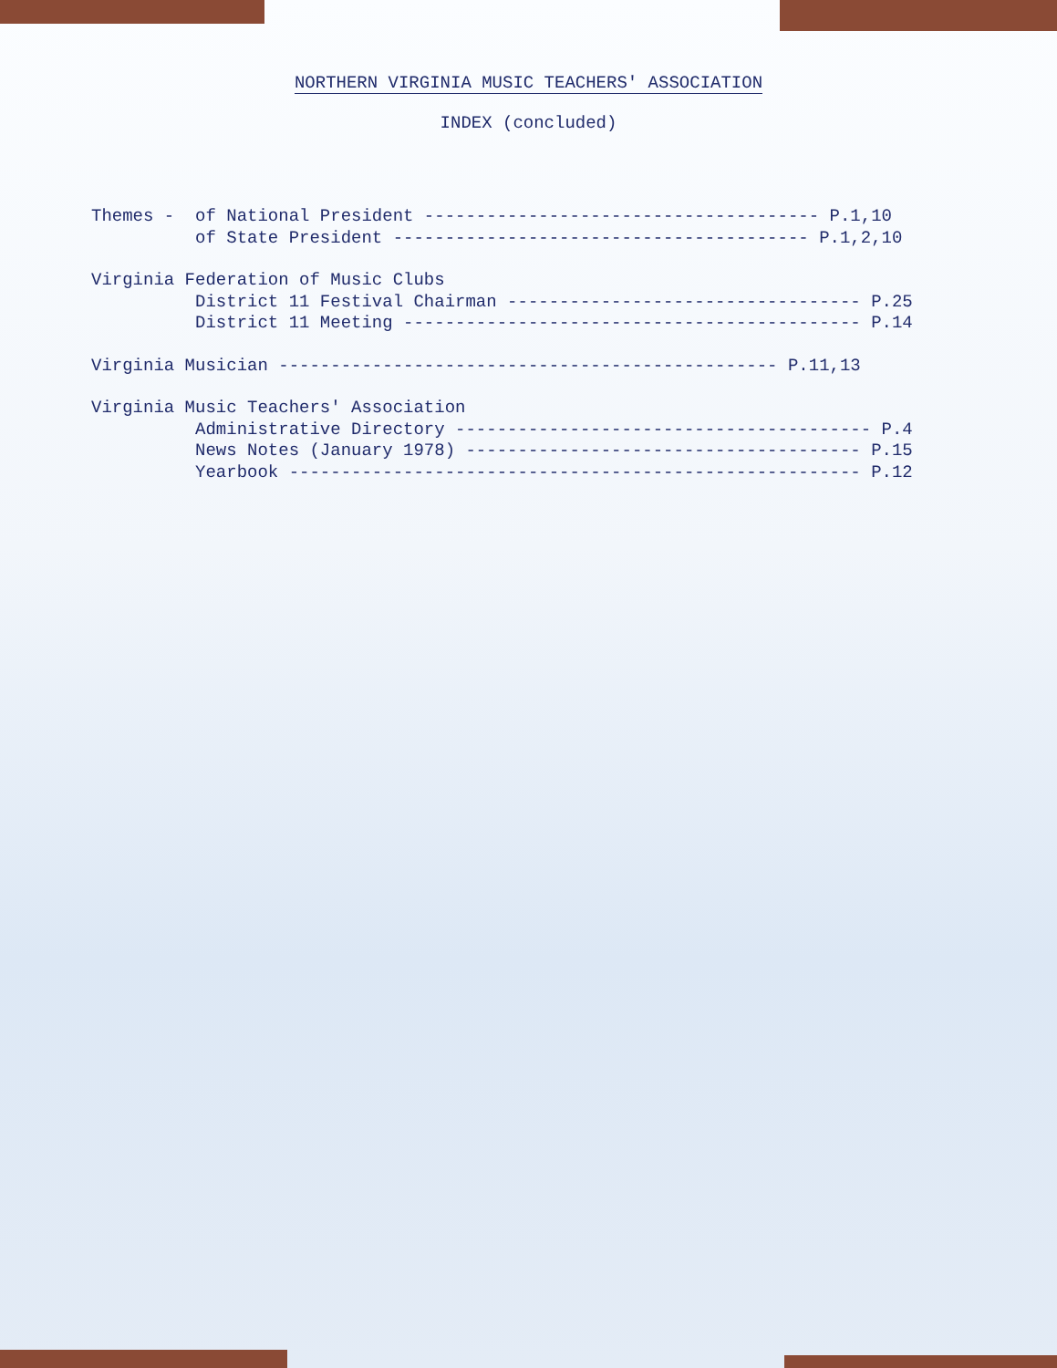NORTHERN VIRGINIA MUSIC TEACHERS' ASSOCIATION
INDEX (concluded)
Themes - of National President -------------------------------------- P.1,10 of State President ---------------------------------------- P.1,2,10
Virginia Federation of Music Clubs District 11 Festival Chairman ---------------------------------- P.25 District 11 Meeting -------------------------------------------- P.14
Virginia Musician ------------------------------------------------ P.11,13
Virginia Music Teachers' Association Administrative Directory ---------------------------------------- P.4 News Notes (January 1978) -------------------------------------- P.15 Yearbook ------------------------------------------------------- P.12